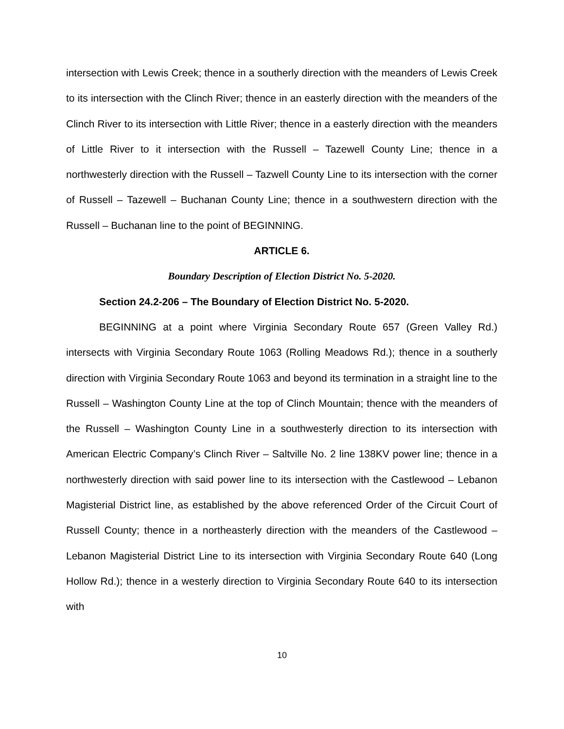intersection with Lewis Creek; thence in a southerly direction with the meanders of Lewis Creek to its intersection with the Clinch River; thence in an easterly direction with the meanders of the Clinch River to its intersection with Little River; thence in a easterly direction with the meanders of Little River to it intersection with the Russell – Tazewell County Line; thence in a northwesterly direction with the Russell – Tazwell County Line to its intersection with the corner of Russell – Tazewell – Buchanan County Line; thence in a southwestern direction with the Russell – Buchanan line to the point of BEGINNING.
ARTICLE 6.
Boundary Description of Election District No. 5-2020.
Section 24.2-206 – The Boundary of Election District No. 5-2020.
BEGINNING at a point where Virginia Secondary Route 657 (Green Valley Rd.) intersects with Virginia Secondary Route 1063 (Rolling Meadows Rd.); thence in a southerly direction with Virginia Secondary Route 1063 and beyond its termination in a straight line to the Russell – Washington County Line at the top of Clinch Mountain; thence with the meanders of the Russell – Washington County Line in a southwesterly direction to its intersection with American Electric Company’s Clinch River – Saltville No. 2 line 138KV power line; thence in a northwesterly direction with said power line to its intersection with the Castlewood – Lebanon Magisterial District line, as established by the above referenced Order of the Circuit Court of Russell County; thence in a northeasterly direction with the meanders of the Castlewood – Lebanon Magisterial District Line to its intersection with Virginia Secondary Route 640 (Long Hollow Rd.); thence in a westerly direction to Virginia Secondary Route 640 to its intersection with
10